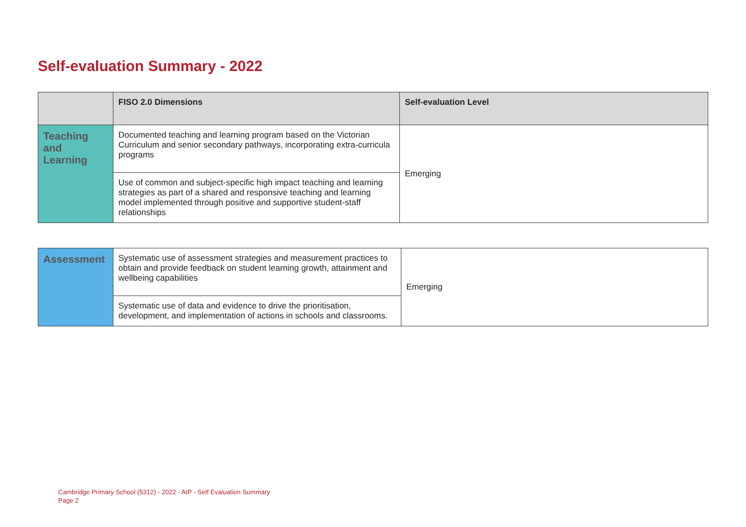Self-evaluation Summary - 2022
| | FISO 2.0 Dimensions | Self-evaluation Level |
| --- | --- | --- |
| Teaching and Learning | Documented teaching and learning program based on the Victorian Curriculum and senior secondary pathways, incorporating extra-curricula programs | Emerging |
| | Use of common and subject-specific high impact teaching and learning strategies as part of a shared and responsive teaching and learning model implemented through positive and supportive student-staff relationships | |
| Assessment | Systematic use of assessment strategies and measurement practices to obtain and provide feedback on student learning growth, attainment and wellbeing capabilities | Emerging |
| | Systematic use of data and evidence to drive the prioritisation, development, and implementation of actions in schools and classrooms. | |
Cambridge Primary School (5312) - 2022 - AIP - Self Evaluation Summary
Page 2